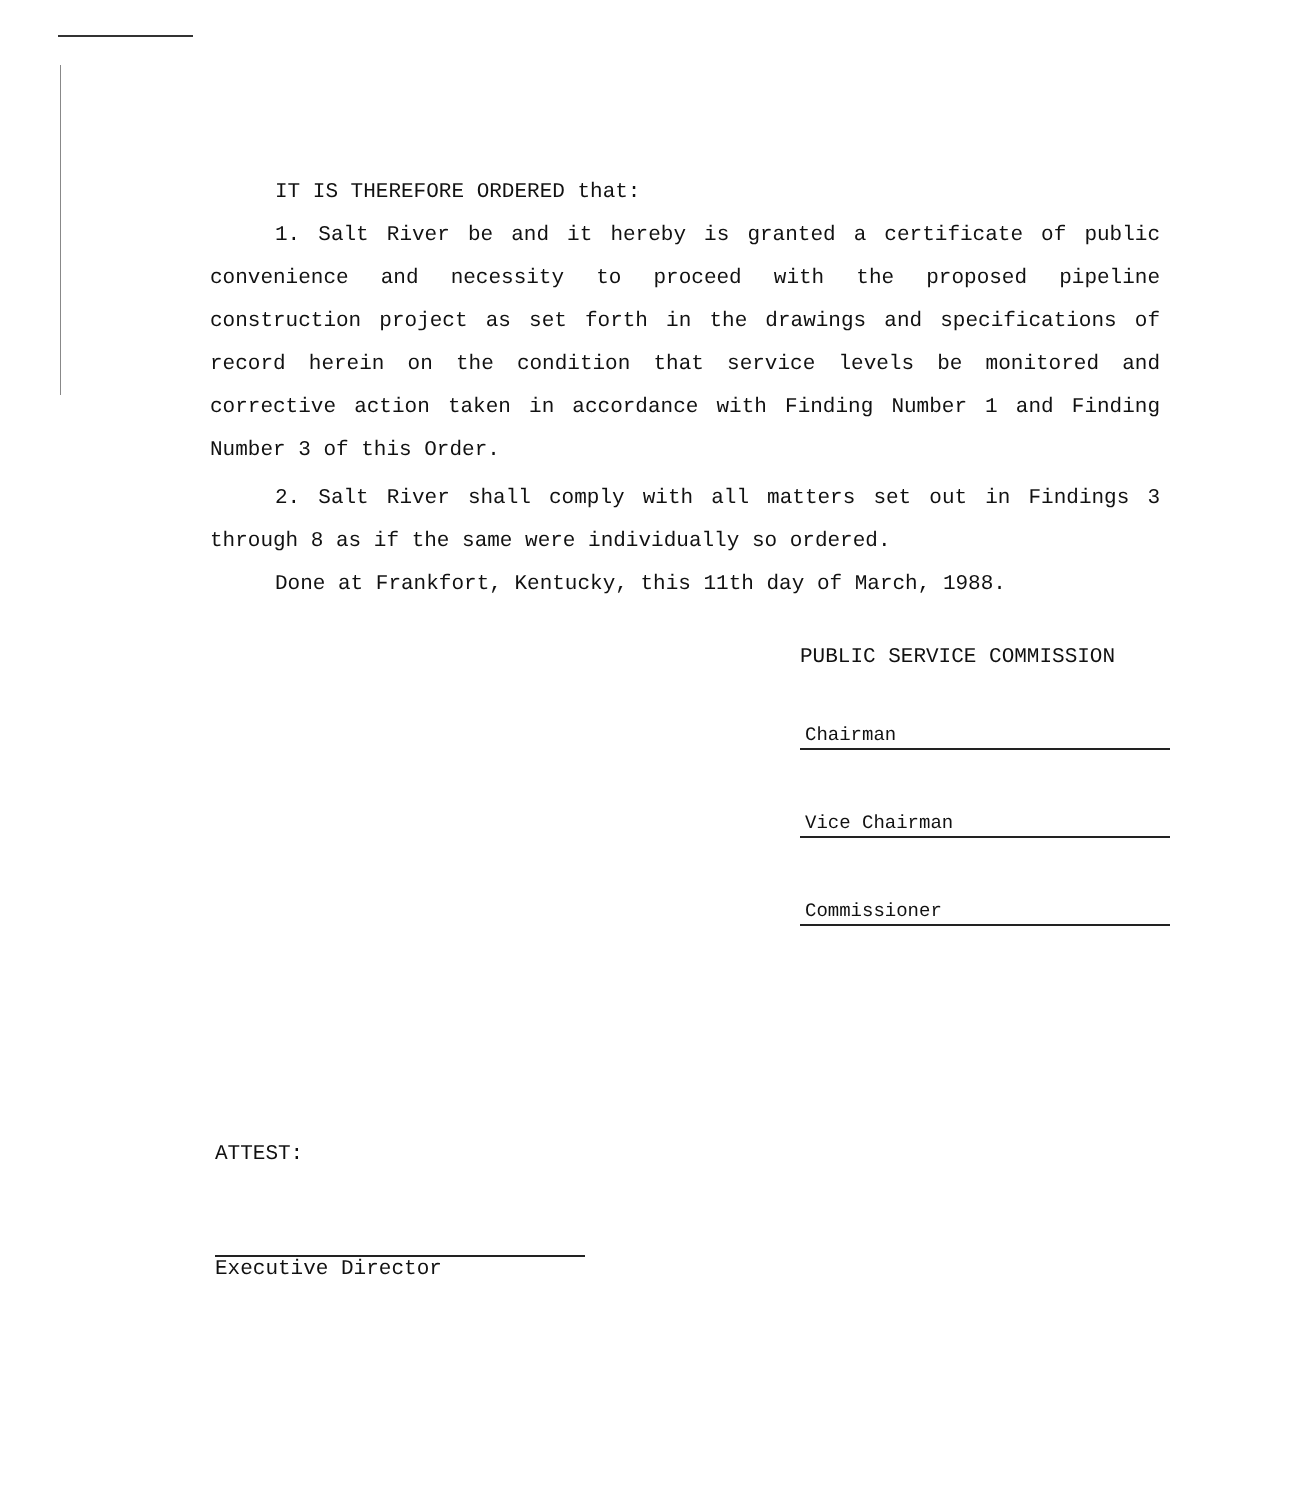IT IS THEREFORE ORDERED that:
1. Salt River be and it hereby is granted a certificate of public convenience and necessity to proceed with the proposed pipeline construction project as set forth in the drawings and specifications of record herein on the condition that service levels be monitored and corrective action taken in accordance with Finding Number 1 and Finding Number 3 of this Order.
2. Salt River shall comply with all matters set out in Findings 3 through 8 as if the same were individually so ordered.
Done at Frankfort, Kentucky, this 11th day of March, 1988.
PUBLIC SERVICE COMMISSION
Chairman
Vice Chairman
Commissioner
ATTEST:
Executive Director